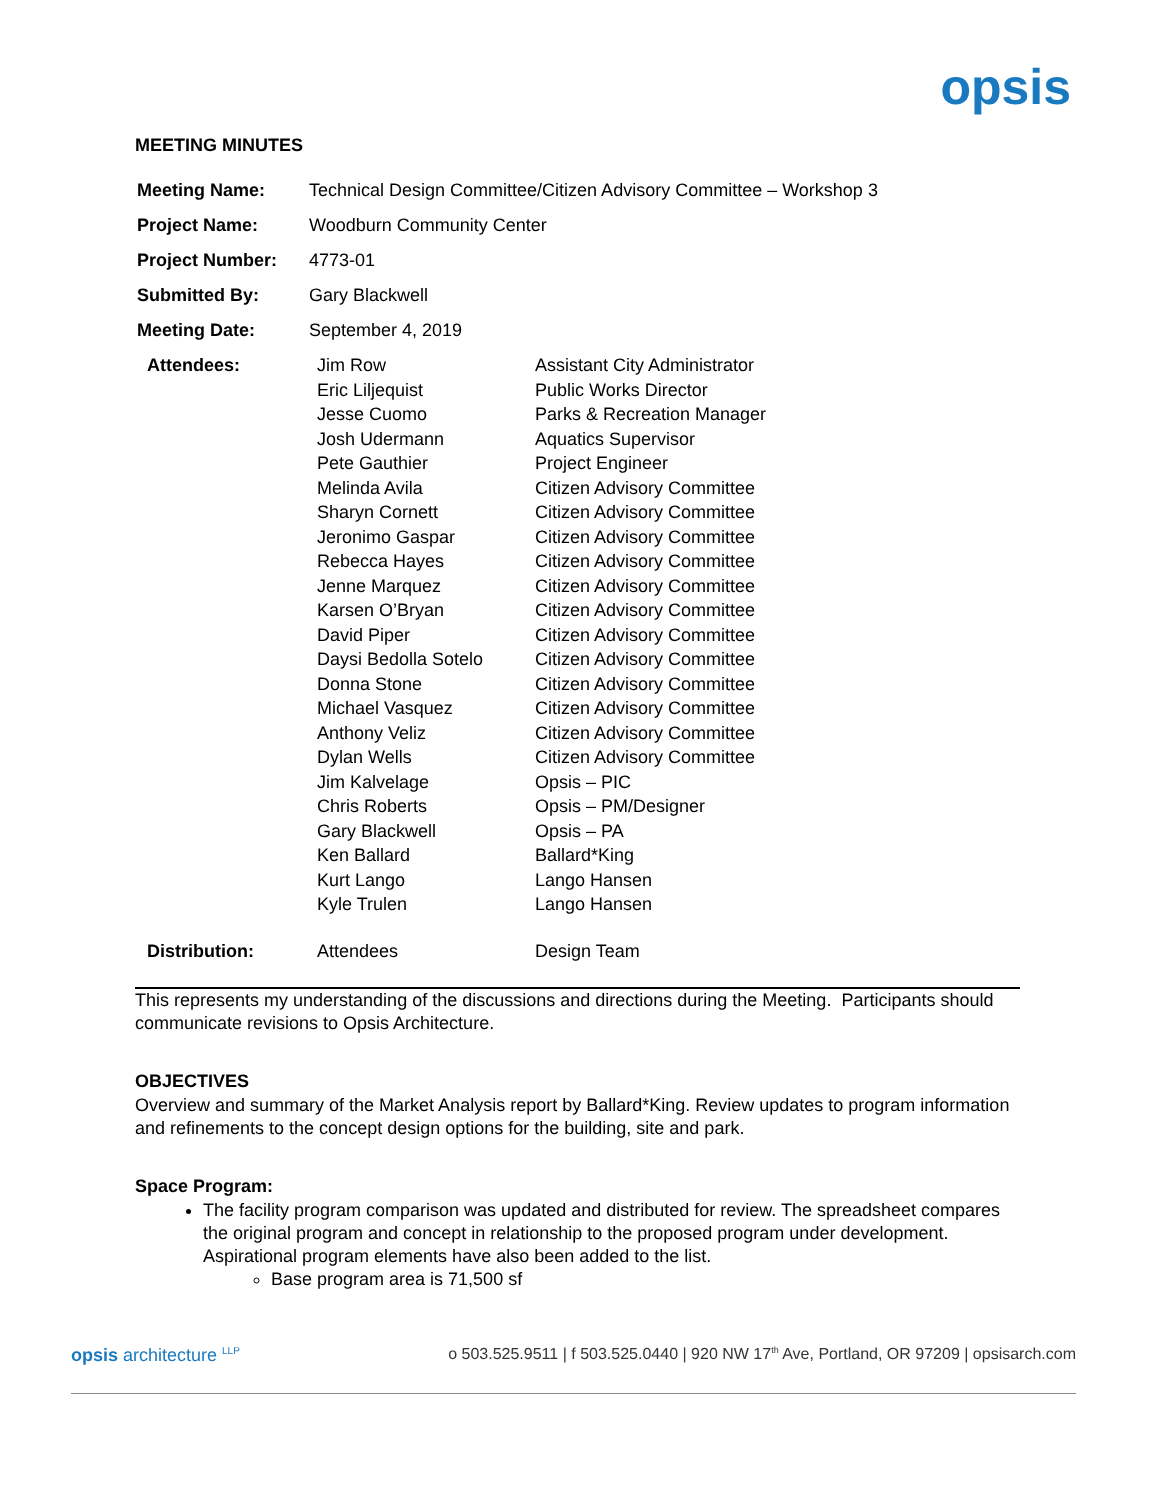opsis
MEETING MINUTES
| Meeting Name: | Technical Design Committee/Citizen Advisory Committee – Workshop 3 |
| Project Name: | Woodburn Community Center |
| Project Number: | 4773-01 |
| Submitted By: | Gary Blackwell |
| Meeting Date: | September 4, 2019 |
| Attendees: | Jim Row | Assistant City Administrator |
| | Eric Liljequist | Public Works Director |
| | Jesse Cuomo | Parks & Recreation Manager |
| | Josh Udermann | Aquatics Supervisor |
| | Pete Gauthier | Project Engineer |
| | Melinda Avila | Citizen Advisory Committee |
| | Sharyn Cornett | Citizen Advisory Committee |
| | Jeronimo Gaspar | Citizen Advisory Committee |
| | Rebecca Hayes | Citizen Advisory Committee |
| | Jenne Marquez | Citizen Advisory Committee |
| | Karsen O’Bryan | Citizen Advisory Committee |
| | David Piper | Citizen Advisory Committee |
| | Daysi Bedolla Sotelo | Citizen Advisory Committee |
| | Donna Stone | Citizen Advisory Committee |
| | Michael Vasquez | Citizen Advisory Committee |
| | Anthony Veliz | Citizen Advisory Committee |
| | Dylan Wells | Citizen Advisory Committee |
| | Jim Kalvelage | Opsis – PIC |
| | Chris Roberts | Opsis – PM/Designer |
| | Gary Blackwell | Opsis – PA |
| | Ken Ballard | Ballard*King |
| | Kurt Lango | Lango Hansen |
| | Kyle Trulen | Lango Hansen |
| Distribution: | Attendees | Design Team |
This represents my understanding of the discussions and directions during the Meeting. Participants should communicate revisions to Opsis Architecture.
OBJECTIVES
Overview and summary of the Market Analysis report by Ballard*King. Review updates to program information and refinements to the concept design options for the building, site and park.
Space Program:
The facility program comparison was updated and distributed for review. The spreadsheet compares the original program and concept in relationship to the proposed program under development. Aspirational program elements have also been added to the list.
Base program area is 71,500 sf
opsis architecture <sup>LLP</sup> o 503.525.9511 | f 503.525.0440 | 920 NW 17<sup>th</sup> Ave, Portland, OR 97209 | opsisarch.com